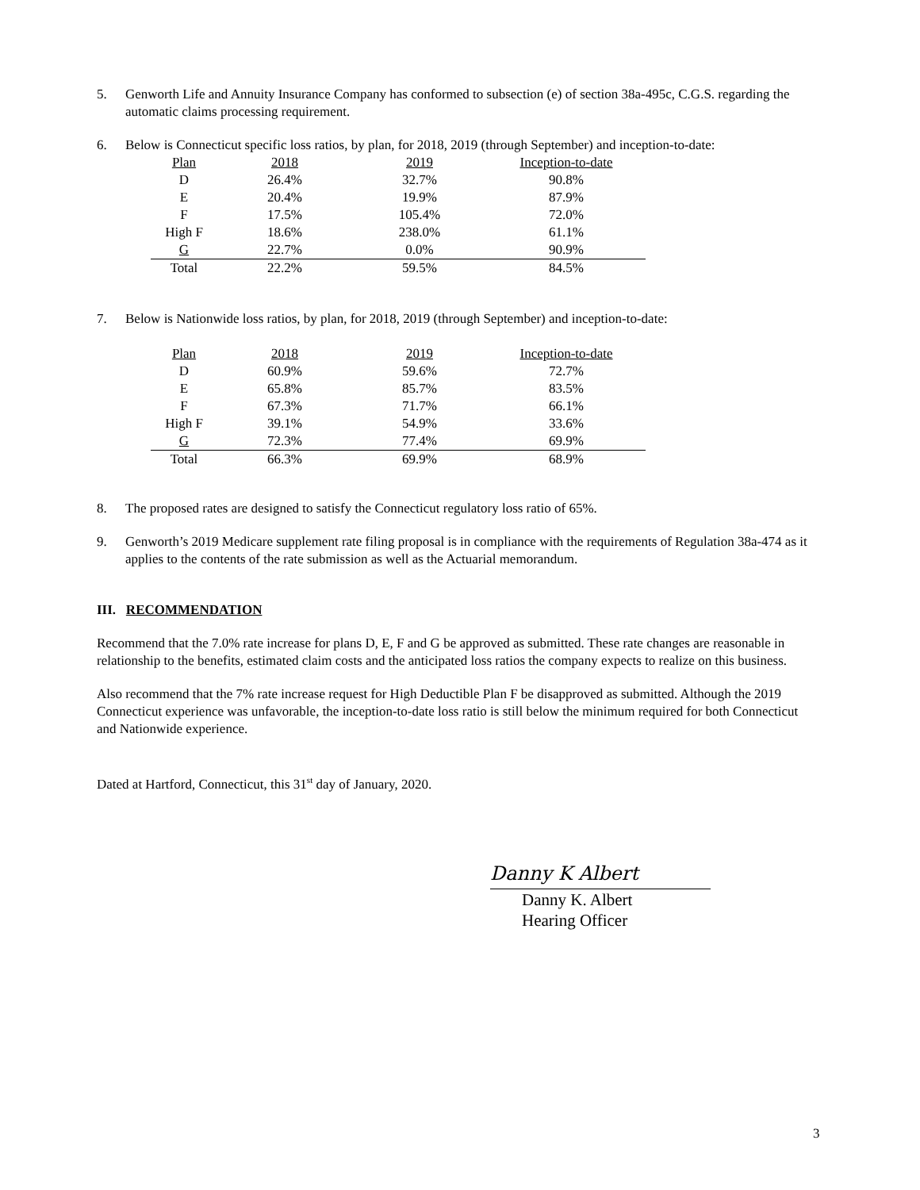5. Genworth Life and Annuity Insurance Company has conformed to subsection (e) of section 38a-495c, C.G.S. regarding the automatic claims processing requirement.
6. Below is Connecticut specific loss ratios, by plan, for 2018, 2019 (through September) and inception-to-date:
| Plan | 2018 | 2019 | Inception-to-date |
| D | 26.4% | 32.7% | 90.8% |
| E | 20.4% | 19.9% | 87.9% |
| F | 17.5% | 105.4% | 72.0% |
| High F | 18.6% | 238.0% | 61.1% |
| G | 22.7% | 0.0% | 90.9% |
| Total | 22.2% | 59.5% | 84.5% |
7. Below is Nationwide loss ratios, by plan, for 2018, 2019 (through September) and inception-to-date:
| Plan | 2018 | 2019 | Inception-to-date |
| D | 60.9% | 59.6% | 72.7% |
| E | 65.8% | 85.7% | 83.5% |
| F | 67.3% | 71.7% | 66.1% |
| High F | 39.1% | 54.9% | 33.6% |
| G | 72.3% | 77.4% | 69.9% |
| Total | 66.3% | 69.9% | 68.9% |
8. The proposed rates are designed to satisfy the Connecticut regulatory loss ratio of 65%.
9. Genworth’s 2019 Medicare supplement rate filing proposal is in compliance with the requirements of Regulation 38a-474 as it applies to the contents of the rate submission as well as the Actuarial memorandum.
III. RECOMMENDATION
Recommend that the 7.0% rate increase for plans D, E, F and G be approved as submitted. These rate changes are reasonable in relationship to the benefits, estimated claim costs and the anticipated loss ratios the company expects to realize on this business.
Also recommend that the 7% rate increase request for High Deductible Plan F be disapproved as submitted. Although the 2019 Connecticut experience was unfavorable, the inception-to-date loss ratio is still below the minimum required for both Connecticut and Nationwide experience.
Dated at Hartford, Connecticut, this 31<sup>st</sup> day of January, 2020.
Danny K Albert
Danny K. Albert
Hearing Officer
3